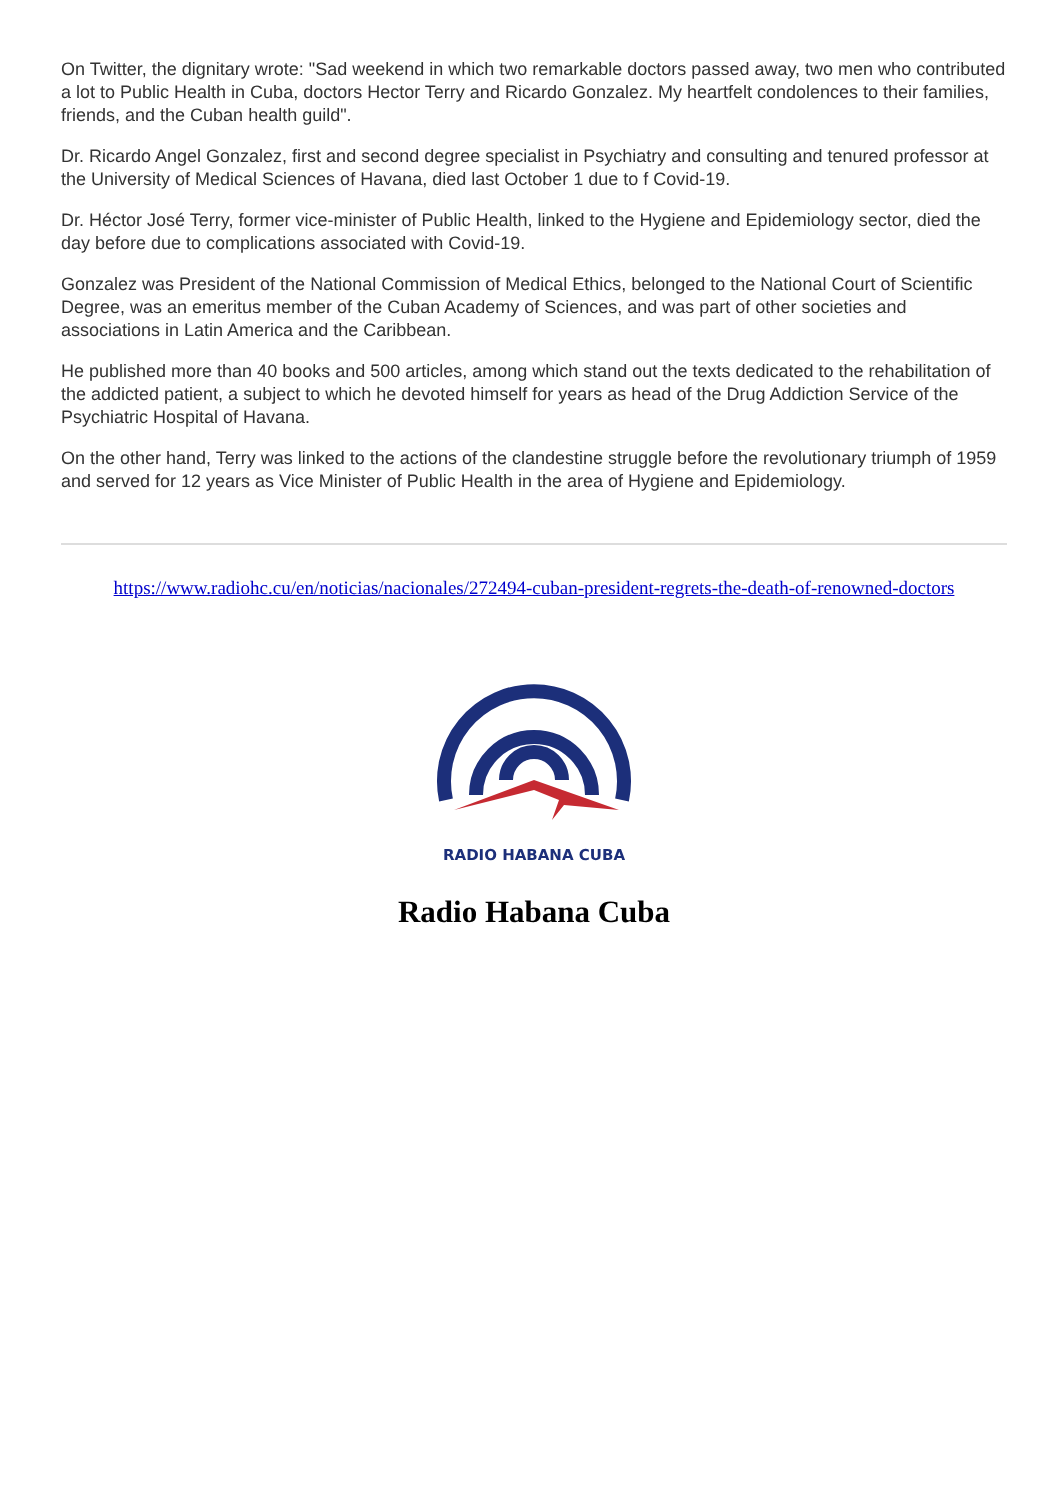On Twitter, the dignitary wrote: "Sad weekend in which two remarkable doctors passed away, two men who contributed a lot to Public Health in Cuba, doctors Hector Terry and Ricardo Gonzalez. My heartfelt condolences to their families, friends, and the Cuban health guild".
Dr. Ricardo Angel Gonzalez, first and second degree specialist in Psychiatry and consulting and tenured professor at the University of Medical Sciences of Havana, died last October 1 due to f Covid-19.
Dr. Héctor José Terry, former vice-minister of Public Health, linked to the Hygiene and Epidemiology sector, died the day before due to complications associated with Covid-19.
Gonzalez was President of the National Commission of Medical Ethics, belonged to the National Court of Scientific Degree, was an emeritus member of the Cuban Academy of Sciences, and was part of other societies and associations in Latin America and the Caribbean.
He published more than 40 books and 500 articles, among which stand out the texts dedicated to the rehabilitation of the addicted patient, a subject to which he devoted himself for years as head of the Drug Addiction Service of the Psychiatric Hospital of Havana.
On the other hand, Terry was linked to the actions of the clandestine struggle before the revolutionary triumph of 1959 and served for 12 years as Vice Minister of Public Health in the area of Hygiene and Epidemiology.
https://www.radiohc.cu/en/noticias/nacionales/272494-cuban-president-regrets-the-death-of-renowned-doctors
RADIO HABANA CUBA
Radio Habana Cuba